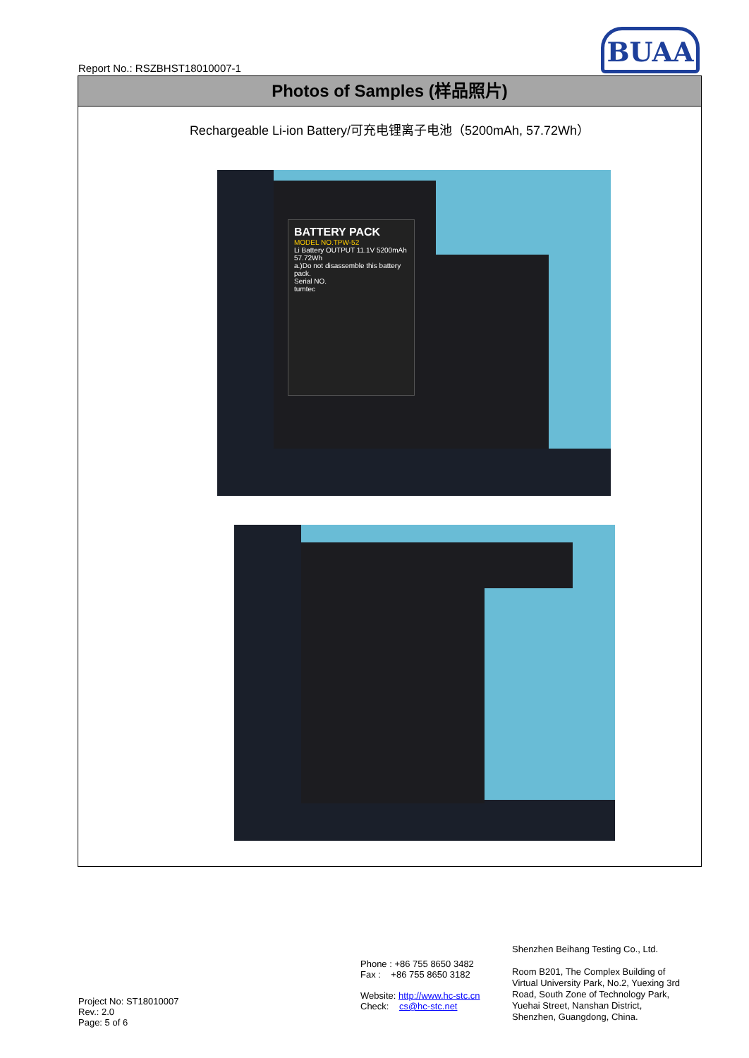Report No.: RSZBHST18010007-1
BUAA
Photos of Samples (样品照片)
Rechargeable Li-ion Battery/可充电锂离子电池（5200mAh, 57.72Wh）
BATTERY PACK
MODEL NO.TPW-52
Li Battery OUTPUT 11.1V 5200mAh 57.72Wh
a.)Do not disassemble this battery pack.
Serial NO.
tumtec
Project No: ST18010007
Rev.: 2.0
Page: 5 of 6
Phone : +86 755 8650 3482
Fax : +86 755 8650 3182
Website: http://www.hc-stc.cn
Check: cs@hc-stc.net
Shenzhen Beihang Testing Co., Ltd.
Room B201, The Complex Building of Virtual University Park, No.2, Yuexing 3rd Road, South Zone of Technology Park, Yuehai Street, Nanshan District, Shenzhen, Guangdong, China.